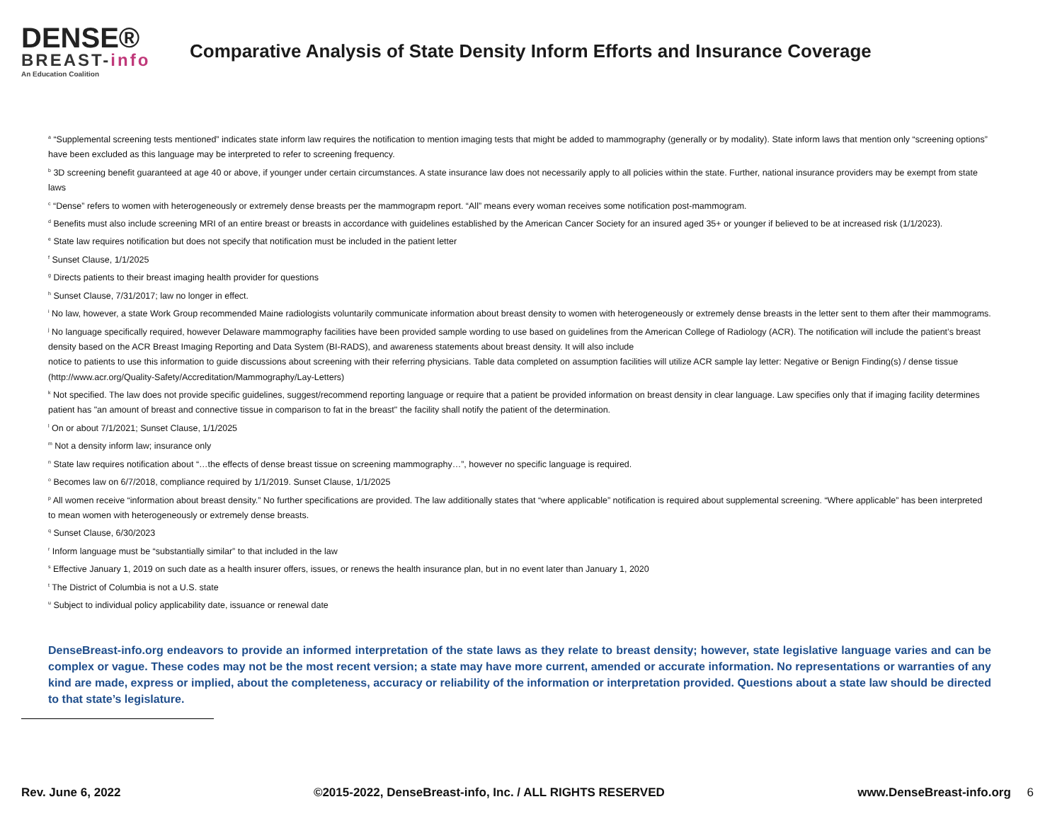DENSE®
BREAST-info
An Education Coalition
Comparative Analysis of State Density Inform Efforts and Insurance Coverage
<sup>a</sup> “Supplemental screening tests mentioned” indicates state inform law requires the notification to mention imaging tests that might be added to mammography (generally or by modality). State inform laws that mention only “screening options” have been excluded as this language may be interpreted to refer to screening frequency.
<sup>b</sup> 3D screening benefit guaranteed at age 40 or above, if younger under certain circumstances. A state insurance law does not necessarily apply to all policies within the state. Further, national insurance providers may be exempt from state laws
<sup>c</sup> “Dense” refers to women with heterogeneously or extremely dense breasts per the mammograpm report. “All” means every woman receives some notification post-mammogram.
<sup>d</sup> Benefits must also include screening MRI of an entire breast or breasts in accordance with guidelines established by the American Cancer Society for an insured aged 35+ or younger if believed to be at increased risk (1/1/2023).
<sup>e</sup> State law requires notification but does not specify that notification must be included in the patient letter
<sup>f</sup> Sunset Clause, 1/1/2025
<sup>g</sup> Directs patients to their breast imaging health provider for questions
<sup>h</sup> Sunset Clause, 7/31/2017; law no longer in effect.
<sup>i</sup> No law, however, a state Work Group recommended Maine radiologists voluntarily communicate information about breast density to women with heterogeneously or extremely dense breasts in the letter sent to them after their mammograms.
<sup>j</sup> No language specifically required, however Delaware mammography facilities have been provided sample wording to use based on guidelines from the American College of Radiology (ACR). The notification will include the patient’s breast density based on the ACR Breast Imaging Reporting and Data System (BI-RADS), and awareness statements about breast density. It will also include
notice to patients to use this information to guide discussions about screening with their referring physicians. Table data completed on assumption facilities will utilize ACR sample lay letter: Negative or Benign Finding(s) / dense tissue (http://www.acr.org/Quality-Safety/Accreditation/Mammography/Lay-Letters)
<sup>k</sup> Not specified. The law does not provide specific guidelines, suggest/recommend reporting language or require that a patient be provided information on breast density in clear language. Law specifies only that if imaging facility determines patient has "an amount of breast and connective tissue in comparison to fat in the breast" the facility shall notify the patient of the determination.
<sup>l</sup> On or about 7/1/2021; Sunset Clause, 1/1/2025
<sup>m</sup> Not a density inform law; insurance only
<sup>n</sup> State law requires notification about “…the effects of dense breast tissue on screening mammography…”, however no specific language is required.
<sup>o</sup> Becomes law on 6/7/2018, compliance required by 1/1/2019. Sunset Clause, 1/1/2025
<sup>p</sup> All women receive “information about breast density.” No further specifications are provided. The law additionally states that “where applicable” notification is required about supplemental screening. “Where applicable” has been interpreted to mean women with heterogeneously or extremely dense breasts.
<sup>q</sup> Sunset Clause, 6/30/2023
<sup>r</sup> Inform language must be “substantially similar” to that included in the law
<sup>s</sup> Effective January 1, 2019 on such date as a health insurer offers, issues, or renews the health insurance plan, but in no event later than January 1, 2020
<sup>t</sup> The District of Columbia is not a U.S. state
<sup>u</sup> Subject to individual policy applicability date, issuance or renewal date
DenseBreast-info.org endeavors to provide an informed interpretation of the state laws as they relate to breast density; however, state legislative language varies and can be complex or vague. These codes may not be the most recent version; a state may have more current, amended or accurate information. No representations or warranties of any kind are made, express or implied, about the completeness, accuracy or reliability of the information or interpretation provided. Questions about a state law should be directed to that state’s legislature.
Rev. June 6, 2022 ©2015-2022, DenseBreast-info, Inc. / ALL RIGHTS RESERVED www.DenseBreast-info.org 6